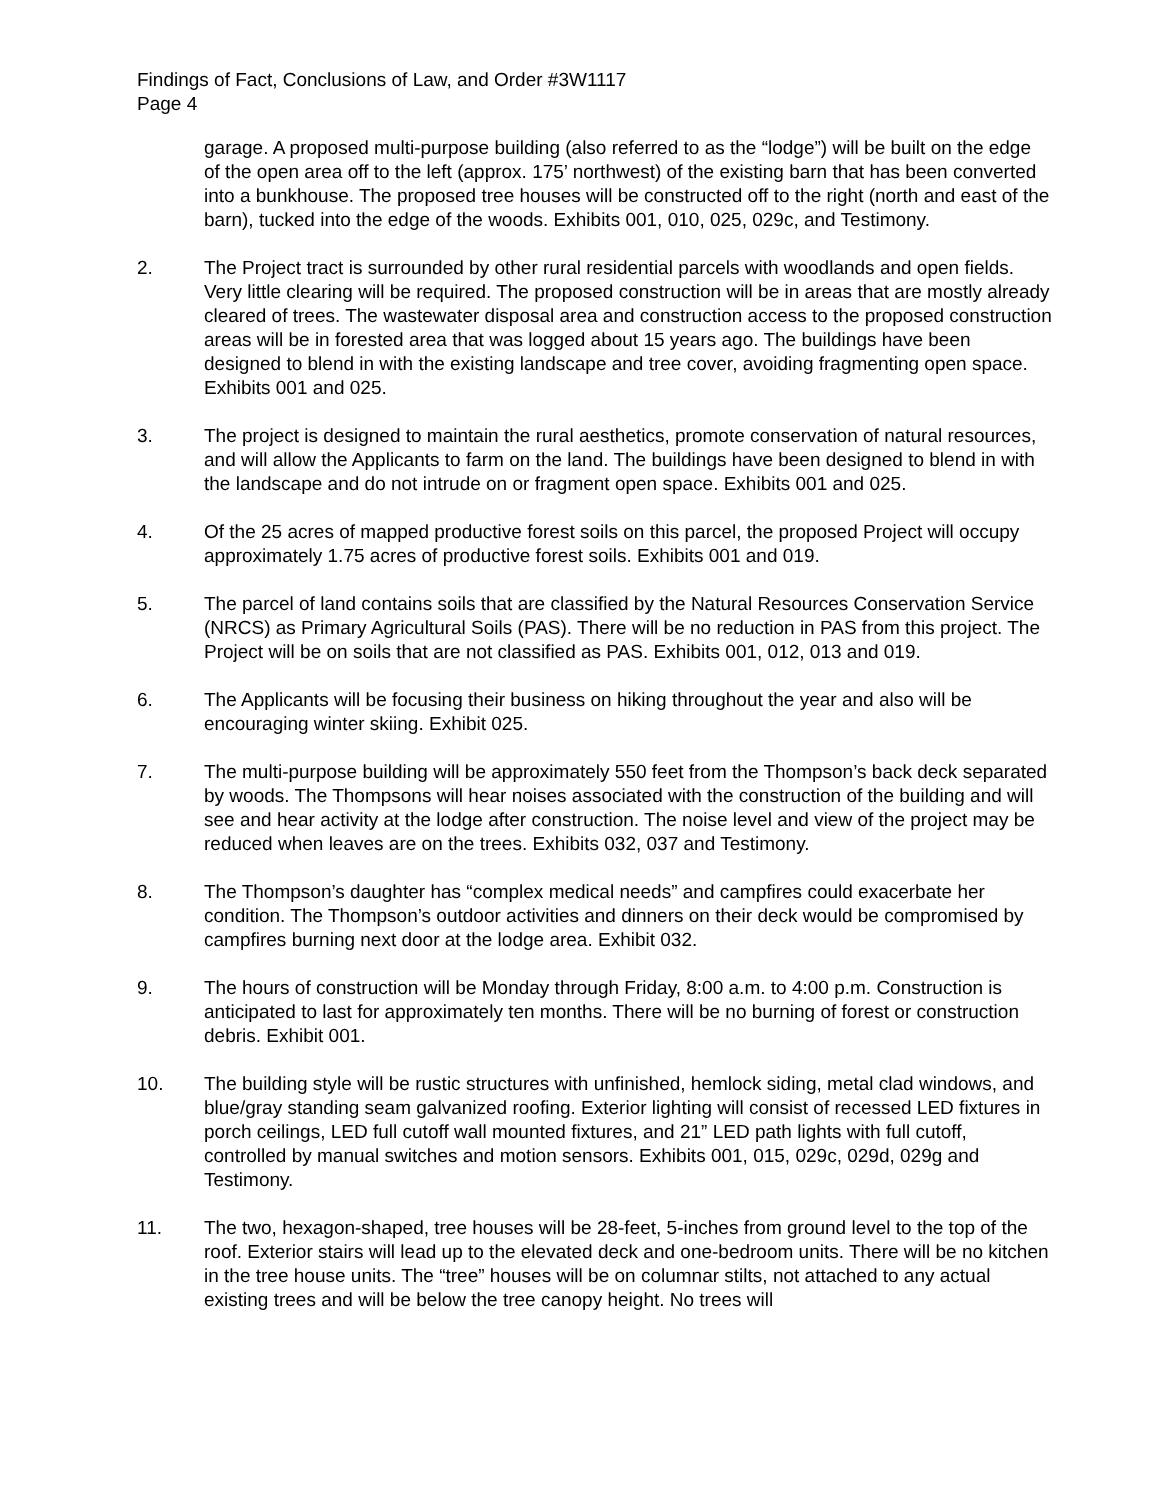Findings of Fact, Conclusions of Law, and Order #3W1117
Page 4
garage. A proposed multi-purpose building (also referred to as the “lodge”) will be built on the edge of the open area off to the left (approx. 175’ northwest) of the existing barn that has been converted into a bunkhouse. The proposed tree houses will be constructed off to the right (north and east of the barn), tucked into the edge of the woods. Exhibits 001, 010, 025, 029c, and Testimony.
2. The Project tract is surrounded by other rural residential parcels with woodlands and open fields. Very little clearing will be required. The proposed construction will be in areas that are mostly already cleared of trees. The wastewater disposal area and construction access to the proposed construction areas will be in forested area that was logged about 15 years ago. The buildings have been designed to blend in with the existing landscape and tree cover, avoiding fragmenting open space. Exhibits 001 and 025.
3. The project is designed to maintain the rural aesthetics, promote conservation of natural resources, and will allow the Applicants to farm on the land. The buildings have been designed to blend in with the landscape and do not intrude on or fragment open space. Exhibits 001 and 025.
4. Of the 25 acres of mapped productive forest soils on this parcel, the proposed Project will occupy approximately 1.75 acres of productive forest soils. Exhibits 001 and 019.
5. The parcel of land contains soils that are classified by the Natural Resources Conservation Service (NRCS) as Primary Agricultural Soils (PAS). There will be no reduction in PAS from this project. The Project will be on soils that are not classified as PAS. Exhibits 001, 012, 013 and 019.
6. The Applicants will be focusing their business on hiking throughout the year and also will be encouraging winter skiing. Exhibit 025.
7. The multi-purpose building will be approximately 550 feet from the Thompson’s back deck separated by woods. The Thompsons will hear noises associated with the construction of the building and will see and hear activity at the lodge after construction. The noise level and view of the project may be reduced when leaves are on the trees. Exhibits 032, 037 and Testimony.
8. The Thompson’s daughter has “complex medical needs” and campfires could exacerbate her condition. The Thompson’s outdoor activities and dinners on their deck would be compromised by campfires burning next door at the lodge area. Exhibit 032.
9. The hours of construction will be Monday through Friday, 8:00 a.m. to 4:00 p.m. Construction is anticipated to last for approximately ten months. There will be no burning of forest or construction debris. Exhibit 001.
10. The building style will be rustic structures with unfinished, hemlock siding, metal clad windows, and blue/gray standing seam galvanized roofing. Exterior lighting will consist of recessed LED fixtures in porch ceilings, LED full cutoff wall mounted fixtures, and 21” LED path lights with full cutoff, controlled by manual switches and motion sensors. Exhibits 001, 015, 029c, 029d, 029g and Testimony.
11. The two, hexagon-shaped, tree houses will be 28-feet, 5-inches from ground level to the top of the roof. Exterior stairs will lead up to the elevated deck and one-bedroom units. There will be no kitchen in the tree house units. The “tree” houses will be on columnar stilts, not attached to any actual existing trees and will be below the tree canopy height. No trees will